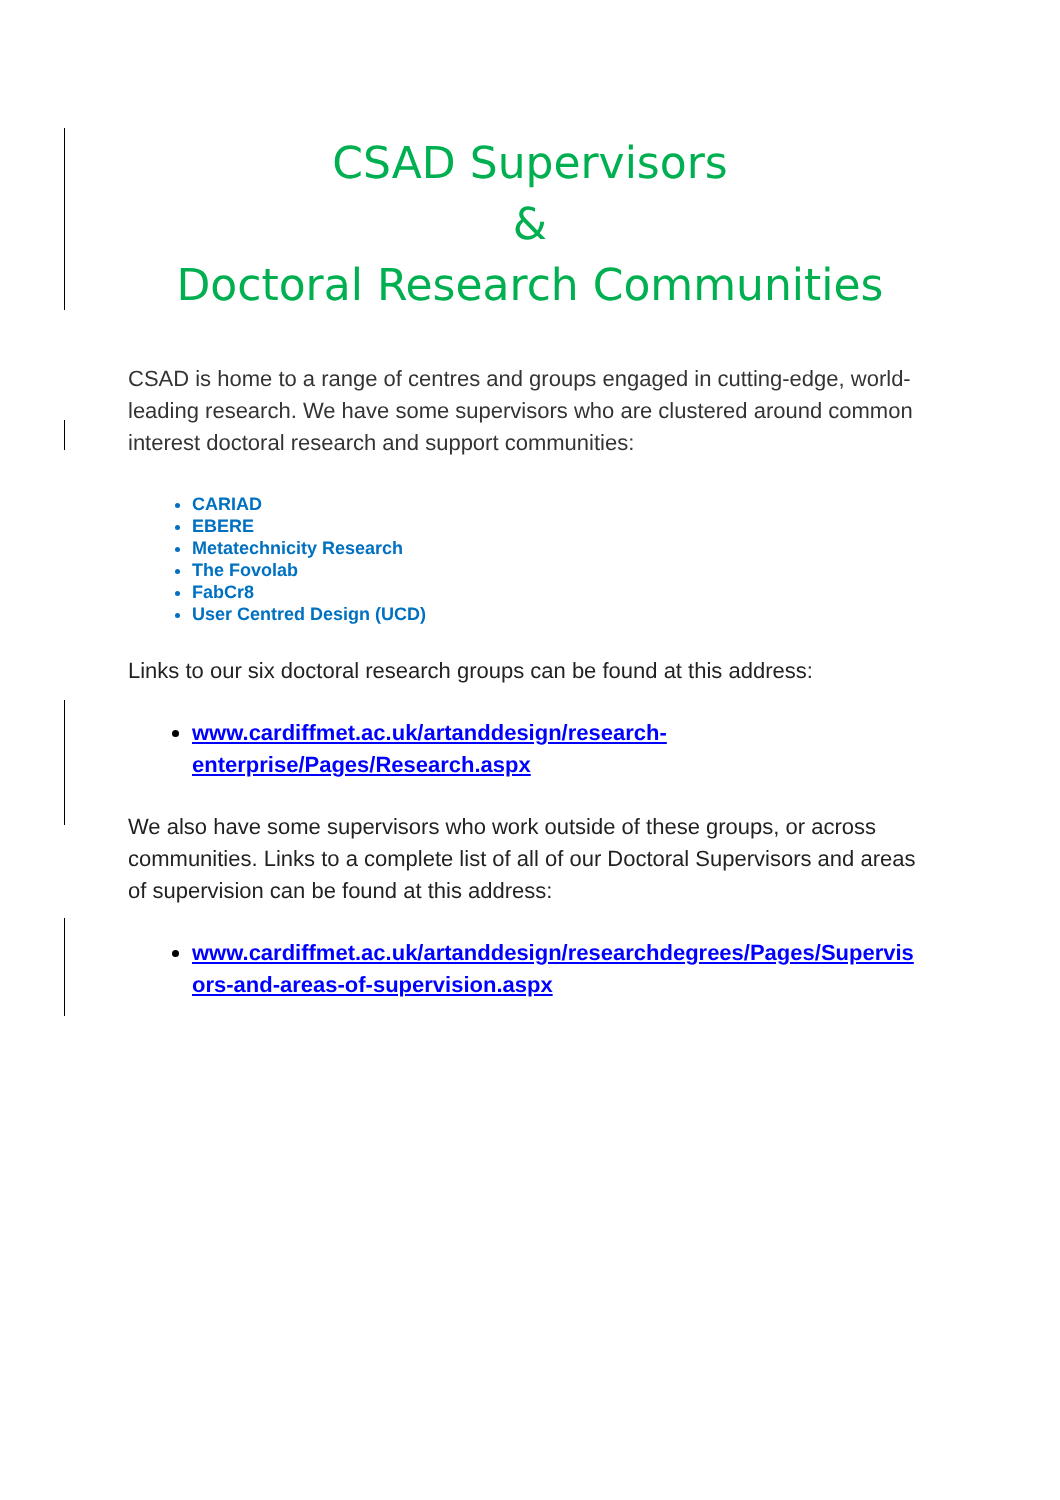CSAD Supervisors
&
Doctoral Research Communities
CSAD is home to a range of centres and groups engaged in cutting-edge, world-leading research. We have some supervisors who are clustered around common interest doctoral research and support communities:
CARIAD
EBERE
Metatechnicity Research
The Fovolab
FabCr8
User Centred Design (UCD)
Links to our six doctoral research groups can be found at this address:
www.cardiffmet.ac.uk/artanddesign/research-
enterprise/Pages/Research.aspx
We also have some supervisors who work outside of these groups, or across communities. Links to a complete list of all of our Doctoral Supervisors and areas of supervision can be found at this address:
www.cardiffmet.ac.uk/artanddesign/researchdegrees/Pages/Supervis
ors-and-areas-of-supervision.aspx